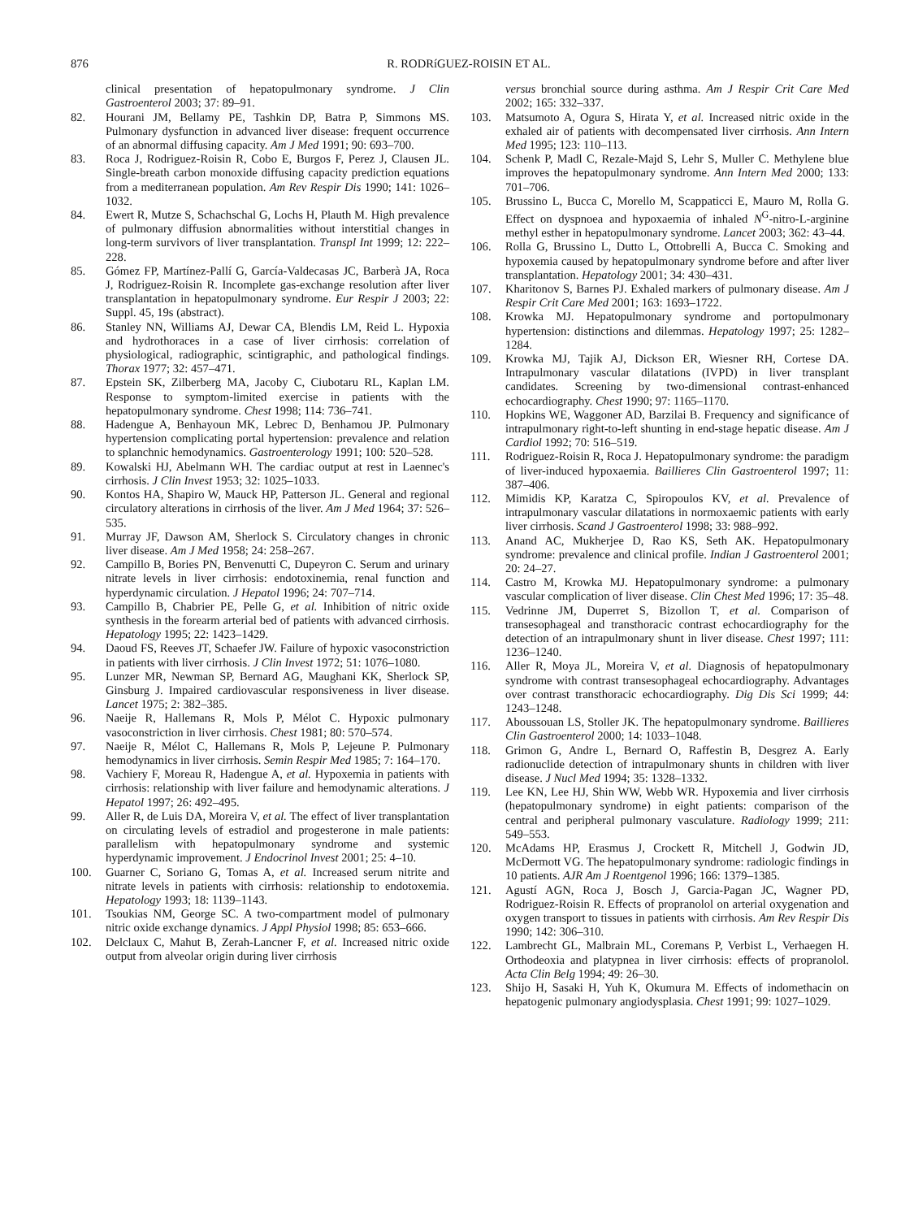876 R. RODRíGUEZ-ROISIN ET AL.
clinical presentation of hepatopulmonary syndrome. J Clin Gastroenterol 2003; 37: 89–91.
82. Hourani JM, Bellamy PE, Tashkin DP, Batra P, Simmons MS. Pulmonary dysfunction in advanced liver disease: frequent occurrence of an abnormal diffusing capacity. Am J Med 1991; 90: 693–700.
83. Roca J, Rodriguez-Roisin R, Cobo E, Burgos F, Perez J, Clausen JL. Single-breath carbon monoxide diffusing capacity prediction equations from a mediterranean population. Am Rev Respir Dis 1990; 141: 1026–1032.
84. Ewert R, Mutze S, Schachschal G, Lochs H, Plauth M. High prevalence of pulmonary diffusion abnormalities without interstitial changes in long-term survivors of liver transplantation. Transpl Int 1999; 12: 222–228.
85. Gómez FP, Martínez-Pallí G, García-Valdecasas JC, Barberà JA, Roca J, Rodriguez-Roisin R. Incomplete gas-exchange resolution after liver transplantation in hepatopulmonary syndrome. Eur Respir J 2003; 22: Suppl. 45, 19s (abstract).
86. Stanley NN, Williams AJ, Dewar CA, Blendis LM, Reid L. Hypoxia and hydrothoraces in a case of liver cirrhosis: correlation of physiological, radiographic, scintigraphic, and pathological findings. Thorax 1977; 32: 457–471.
87. Epstein SK, Zilberberg MA, Jacoby C, Ciubotaru RL, Kaplan LM. Response to symptom-limited exercise in patients with the hepatopulmonary syndrome. Chest 1998; 114: 736–741.
88. Hadengue A, Benhayoun MK, Lebrec D, Benhamou JP. Pulmonary hypertension complicating portal hypertension: prevalence and relation to splanchnic hemodynamics. Gastroenterology 1991; 100: 520–528.
89. Kowalski HJ, Abelmann WH. The cardiac output at rest in Laennec's cirrhosis. J Clin Invest 1953; 32: 1025–1033.
90. Kontos HA, Shapiro W, Mauck HP, Patterson JL. General and regional circulatory alterations in cirrhosis of the liver. Am J Med 1964; 37: 526–535.
91. Murray JF, Dawson AM, Sherlock S. Circulatory changes in chronic liver disease. Am J Med 1958; 24: 258–267.
92. Campillo B, Bories PN, Benvenutti C, Dupeyron C. Serum and urinary nitrate levels in liver cirrhosis: endotoxinemia, renal function and hyperdynamic circulation. J Hepatol 1996; 24: 707–714.
93. Campillo B, Chabrier PE, Pelle G, et al. Inhibition of nitric oxide synthesis in the forearm arterial bed of patients with advanced cirrhosis. Hepatology 1995; 22: 1423–1429.
94. Daoud FS, Reeves JT, Schaefer JW. Failure of hypoxic vasoconstriction in patients with liver cirrhosis. J Clin Invest 1972; 51: 1076–1080.
95. Lunzer MR, Newman SP, Bernard AG, Maughani KK, Sherlock SP, Ginsburg J. Impaired cardiovascular responsiveness in liver disease. Lancet 1975; 2: 382–385.
96. Naeije R, Hallemans R, Mols P, Mélot C. Hypoxic pulmonary vasoconstriction in liver cirrhosis. Chest 1981; 80: 570–574.
97. Naeije R, Mélot C, Hallemans R, Mols P, Lejeune P. Pulmonary hemodynamics in liver cirrhosis. Semin Respir Med 1985; 7: 164–170.
98. Vachiery F, Moreau R, Hadengue A, et al. Hypoxemia in patients with cirrhosis: relationship with liver failure and hemodynamic alterations. J Hepatol 1997; 26: 492–495.
99. Aller R, de Luis DA, Moreira V, et al. The effect of liver transplantation on circulating levels of estradiol and progesterone in male patients: parallelism with hepatopulmonary syndrome and systemic hyperdynamic improvement. J Endocrinol Invest 2001; 25: 4–10.
100. Guarner C, Soriano G, Tomas A, et al. Increased serum nitrite and nitrate levels in patients with cirrhosis: relationship to endotoxemia. Hepatology 1993; 18: 1139–1143.
101. Tsoukias NM, George SC. A two-compartment model of pulmonary nitric oxide exchange dynamics. J Appl Physiol 1998; 85: 653–666.
102. Delclaux C, Mahut B, Zerah-Lancner F, et al. Increased nitric oxide output from alveolar origin during liver cirrhosis
versus bronchial source during asthma. Am J Respir Crit Care Med 2002; 165: 332–337.
103. Matsumoto A, Ogura S, Hirata Y, et al. Increased nitric oxide in the exhaled air of patients with decompensated liver cirrhosis. Ann Intern Med 1995; 123: 110–113.
104. Schenk P, Madl C, Rezale-Majd S, Lehr S, Muller C. Methylene blue improves the hepatopulmonary syndrome. Ann Intern Med 2000; 133: 701–706.
105. Brussino L, Bucca C, Morello M, Scappaticci E, Mauro M, Rolla G. Effect on dyspnoea and hypoxaemia of inhaled N<sup>G</sup>-nitro-L-arginine methyl esther in hepatopulmonary syndrome. Lancet 2003; 362: 43–44.
106. Rolla G, Brussino L, Dutto L, Ottobrelli A, Bucca C. Smoking and hypoxemia caused by hepatopulmonary syndrome before and after liver transplantation. Hepatology 2001; 34: 430–431.
107. Kharitonov S, Barnes PJ. Exhaled markers of pulmonary disease. Am J Respir Crit Care Med 2001; 163: 1693–1722.
108. Krowka MJ. Hepatopulmonary syndrome and portopulmonary hypertension: distinctions and dilemmas. Hepatology 1997; 25: 1282–1284.
109. Krowka MJ, Tajik AJ, Dickson ER, Wiesner RH, Cortese DA. Intrapulmonary vascular dilatations (IVPD) in liver transplant candidates. Screening by two-dimensional contrast-enhanced echocardiography. Chest 1990; 97: 1165–1170.
110. Hopkins WE, Waggoner AD, Barzilai B. Frequency and significance of intrapulmonary right-to-left shunting in end-stage hepatic disease. Am J Cardiol 1992; 70: 516–519.
111. Rodriguez-Roisin R, Roca J. Hepatopulmonary syndrome: the paradigm of liver-induced hypoxaemia. Baillieres Clin Gastroenterol 1997; 11: 387–406.
112. Mimidis KP, Karatza C, Spiropoulos KV, et al. Prevalence of intrapulmonary vascular dilatations in normoxaemic patients with early liver cirrhosis. Scand J Gastroenterol 1998; 33: 988–992.
113. Anand AC, Mukherjee D, Rao KS, Seth AK. Hepatopulmonary syndrome: prevalence and clinical profile. Indian J Gastroenterol 2001; 20: 24–27.
114. Castro M, Krowka MJ. Hepatopulmonary syndrome: a pulmonary vascular complication of liver disease. Clin Chest Med 1996; 17: 35–48.
115. Vedrinne JM, Duperret S, Bizollon T, et al. Comparison of transesophageal and transthoracic contrast echocardiography for the detection of an intrapulmonary shunt in liver disease. Chest 1997; 111: 1236–1240.
116. Aller R, Moya JL, Moreira V, et al. Diagnosis of hepatopulmonary syndrome with contrast transesophageal echocardiography. Advantages over contrast transthoracic echocardiography. Dig Dis Sci 1999; 44: 1243–1248.
117. Aboussouan LS, Stoller JK. The hepatopulmonary syndrome. Baillieres Clin Gastroenterol 2000; 14: 1033–1048.
118. Grimon G, Andre L, Bernard O, Raffestin B, Desgrez A. Early radionuclide detection of intrapulmonary shunts in children with liver disease. J Nucl Med 1994; 35: 1328–1332.
119. Lee KN, Lee HJ, Shin WW, Webb WR. Hypoxemia and liver cirrhosis (hepatopulmonary syndrome) in eight patients: comparison of the central and peripheral pulmonary vasculature. Radiology 1999; 211: 549–553.
120. McAdams HP, Erasmus J, Crockett R, Mitchell J, Godwin JD, McDermott VG. The hepatopulmonary syndrome: radiologic findings in 10 patients. AJR Am J Roentgenol 1996; 166: 1379–1385.
121. Agustí AGN, Roca J, Bosch J, Garcia-Pagan JC, Wagner PD, Rodriguez-Roisin R. Effects of propranolol on arterial oxygenation and oxygen transport to tissues in patients with cirrhosis. Am Rev Respir Dis 1990; 142: 306–310.
122. Lambrecht GL, Malbrain ML, Coremans P, Verbist L, Verhaegen H. Orthodeoxia and platypnea in liver cirrhosis: effects of propranolol. Acta Clin Belg 1994; 49: 26–30.
123. Shijo H, Sasaki H, Yuh K, Okumura M. Effects of indomethacin on hepatogenic pulmonary angiodysplasia. Chest 1991; 99: 1027–1029.